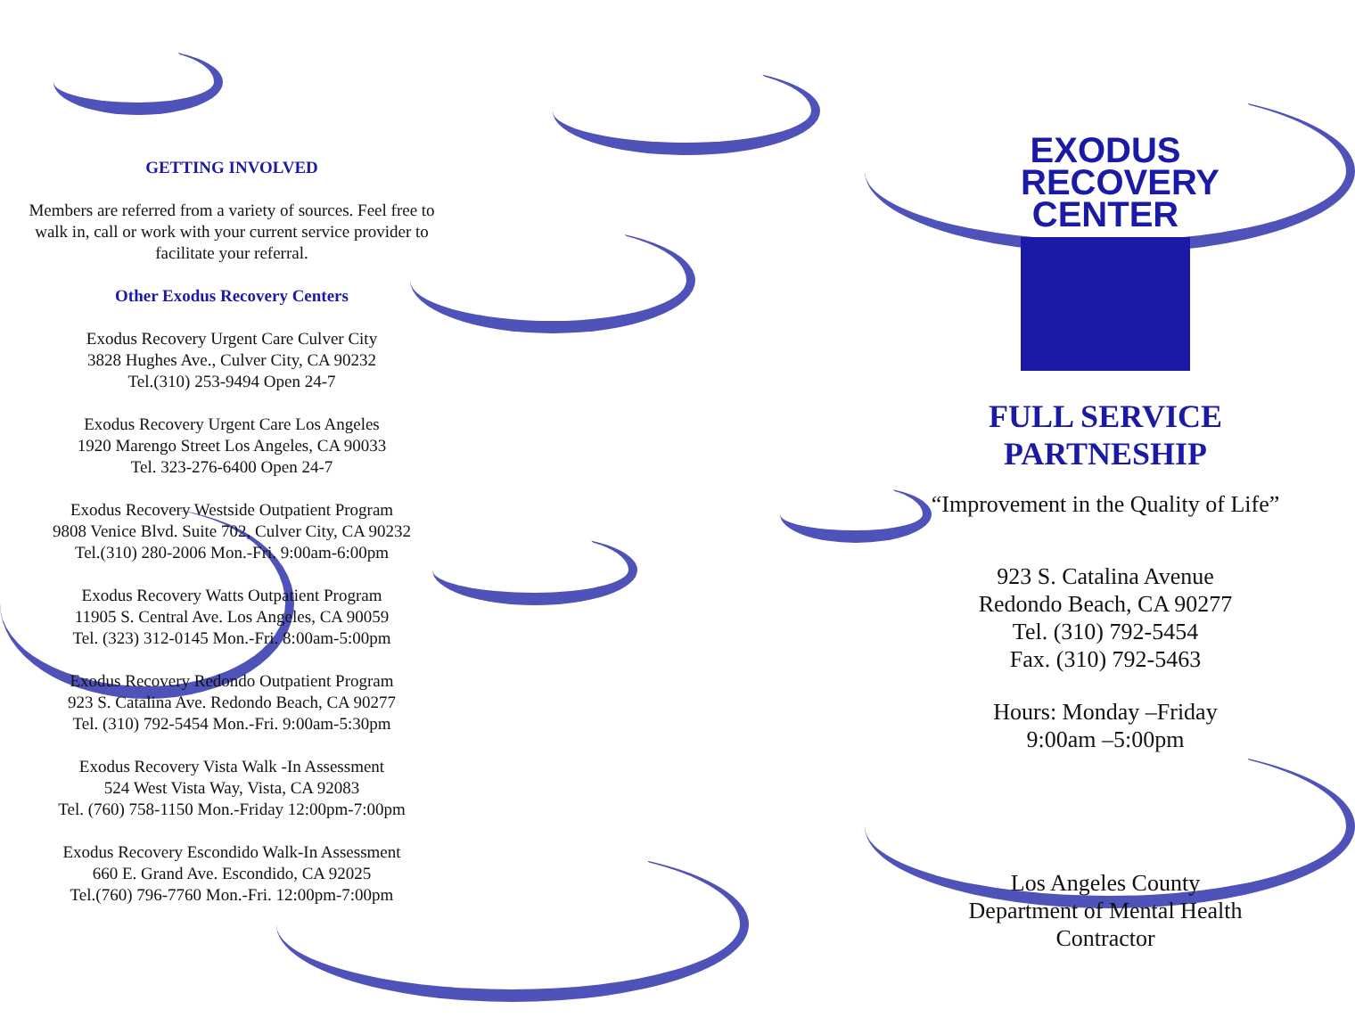GETTING INVOLVED
Members are referred from a variety of sources. Feel free to walk in, call or work with your current service provider to facilitate your referral.
Other Exodus Recovery Centers
Exodus Recovery Urgent Care Culver City
3828 Hughes Ave., Culver City, CA 90232
Tel.(310) 253-9494 Open 24-7
Exodus Recovery Urgent Care Los Angeles
1920 Marengo Street Los Angeles, CA 90033
Tel. 323-276-6400 Open 24-7
Exodus Recovery Westside Outpatient Program
9808 Venice Blvd. Suite 702, Culver City, CA 90232
Tel.(310) 280-2006 Mon.-Fri. 9:00am-6:00pm
Exodus Recovery Watts Outpatient Program
11905 S. Central Ave. Los Angeles, CA 90059
Tel. (323) 312-0145 Mon.-Fri. 8:00am-5:00pm
Exodus Recovery Redondo Outpatient Program
923 S. Catalina Ave. Redondo Beach, CA 90277
Tel. (310) 792-5454 Mon.-Fri. 9:00am-5:30pm
Exodus Recovery Vista Walk -In Assessment
524 West Vista Way, Vista, CA 92083
Tel. (760) 758-1150 Mon.-Friday 12:00pm-7:00pm
Exodus Recovery Escondido Walk-In Assessment
660 E. Grand Ave. Escondido, CA 92025
Tel.(760) 796-7760 Mon.-Fri. 12:00pm-7:00pm
EXODUS
RECOVERY
CENTER
FULL SERVICE PARTNESHIP
“Improvement in the Quality of Life”
923 S. Catalina Avenue
Redondo Beach, CA 90277
Tel. (310) 792-5454
Fax. (310) 792-5463
Hours: Monday –Friday
9:00am –5:00pm
Los Angeles County
Department of Mental Health
Contractor